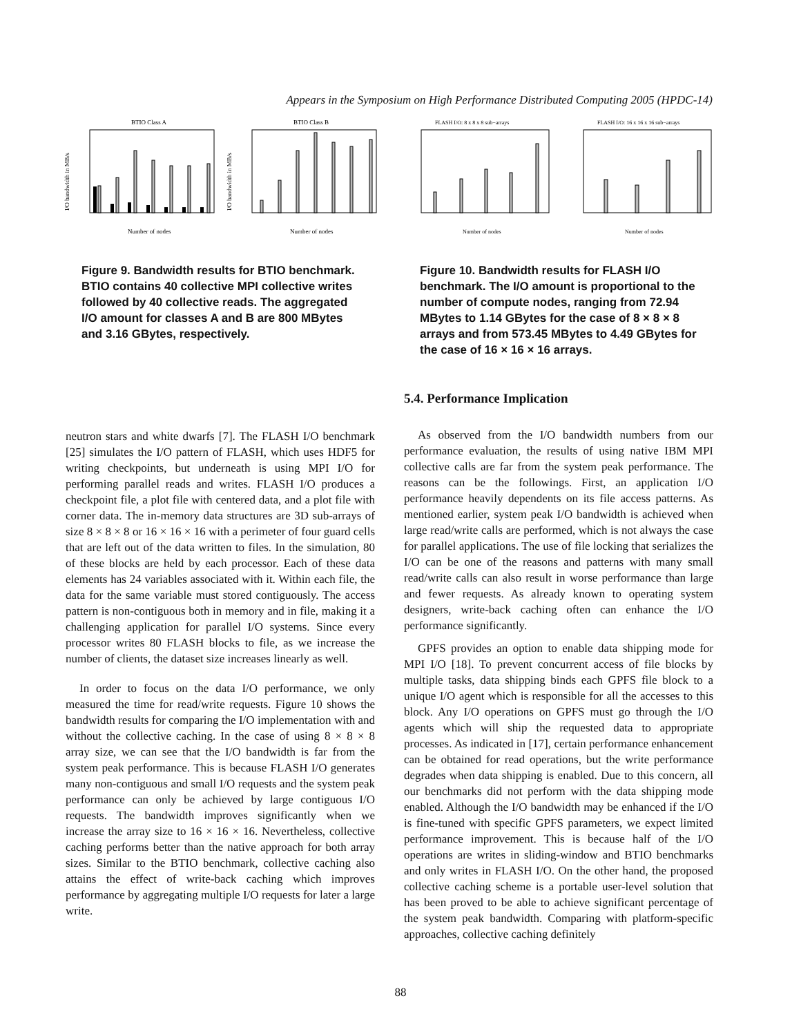Appears in the Symposium on High Performance Distributed Computing 2005 (HPDC-14)
BTIO Class A
I/O bandwidth in MB/s
Number of nodes
BTIO Class B
I/O bandwidth in MB/s
Number of nodes
Figure 9. Bandwidth results for BTIO benchmark. BTIO contains 40 collective MPI collective writes followed by 40 collective reads. The aggregated I/O amount for classes A and B are 800 MBytes and 3.16 GBytes, respectively.
FLASH I/O: 8 x 8 x 8 sub−arrays
Number of nodes
FLASH I/O: 16 x 16 x 16 sub−arrays
Number of nodes
Figure 10. Bandwidth results for FLASH I/O benchmark. The I/O amount is proportional to the number of compute nodes, ranging from 72.94 MBytes to 1.14 GBytes for the case of 8 × 8 × 8 arrays and from 573.45 MBytes to 4.49 GBytes for the case of 16 × 16 × 16 arrays.
neutron stars and white dwarfs [7]. The FLASH I/O benchmark [25] simulates the I/O pattern of FLASH, which uses HDF5 for writing checkpoints, but underneath is using MPI I/O for performing parallel reads and writes. FLASH I/O produces a checkpoint file, a plot file with centered data, and a plot file with corner data. The in-memory data structures are 3D sub-arrays of size 8 × 8 × 8 or 16 × 16 × 16 with a perimeter of four guard cells that are left out of the data written to files. In the simulation, 80 of these blocks are held by each processor. Each of these data elements has 24 variables associated with it. Within each file, the data for the same variable must stored contiguously. The access pattern is non-contiguous both in memory and in file, making it a challenging application for parallel I/O systems. Since every processor writes 80 FLASH blocks to file, as we increase the number of clients, the dataset size increases linearly as well.
In order to focus on the data I/O performance, we only measured the time for read/write requests. Figure 10 shows the bandwidth results for comparing the I/O implementation with and without the collective caching. In the case of using 8 × 8 × 8 array size, we can see that the I/O bandwidth is far from the system peak performance. This is because FLASH I/O generates many non-contiguous and small I/O requests and the system peak performance can only be achieved by large contiguous I/O requests. The bandwidth improves significantly when we increase the array size to 16 × 16 × 16. Nevertheless, collective caching performs better than the native approach for both array sizes. Similar to the BTIO benchmark, collective caching also attains the effect of write-back caching which improves performance by aggregating multiple I/O requests for later a large write.
5.4. Performance Implication
As observed from the I/O bandwidth numbers from our performance evaluation, the results of using native IBM MPI collective calls are far from the system peak performance. The reasons can be the followings. First, an application I/O performance heavily dependents on its file access patterns. As mentioned earlier, system peak I/O bandwidth is achieved when large read/write calls are performed, which is not always the case for parallel applications. The use of file locking that serializes the I/O can be one of the reasons and patterns with many small read/write calls can also result in worse performance than large and fewer requests. As already known to operating system designers, write-back caching often can enhance the I/O performance significantly.
GPFS provides an option to enable data shipping mode for MPI I/O [18]. To prevent concurrent access of file blocks by multiple tasks, data shipping binds each GPFS file block to a unique I/O agent which is responsible for all the accesses to this block. Any I/O operations on GPFS must go through the I/O agents which will ship the requested data to appropriate processes. As indicated in [17], certain performance enhancement can be obtained for read operations, but the write performance degrades when data shipping is enabled. Due to this concern, all our benchmarks did not perform with the data shipping mode enabled. Although the I/O bandwidth may be enhanced if the I/O is fine-tuned with specific GPFS parameters, we expect limited performance improvement. This is because half of the I/O operations are writes in sliding-window and BTIO benchmarks and only writes in FLASH I/O. On the other hand, the proposed collective caching scheme is a portable user-level solution that has been proved to be able to achieve significant percentage of the system peak bandwidth. Comparing with platform-specific approaches, collective caching definitely
88